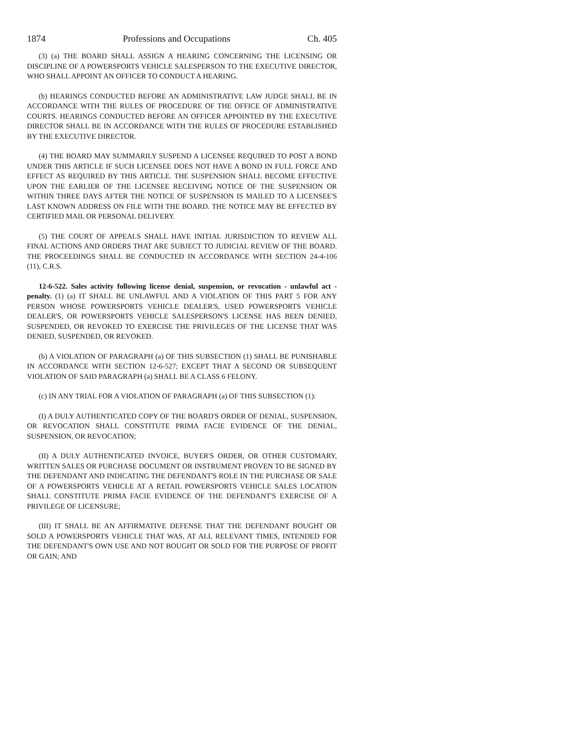1874 Professions and Occupations Ch. 405
(3) (a) THE BOARD SHALL ASSIGN A HEARING CONCERNING THE LICENSING OR DISCIPLINE OF A POWERSPORTS VEHICLE SALESPERSON TO THE EXECUTIVE DIRECTOR, WHO SHALL APPOINT AN OFFICER TO CONDUCT A HEARING.
(b) HEARINGS CONDUCTED BEFORE AN ADMINISTRATIVE LAW JUDGE SHALL BE IN ACCORDANCE WITH THE RULES OF PROCEDURE OF THE OFFICE OF ADMINISTRATIVE COURTS. HEARINGS CONDUCTED BEFORE AN OFFICER APPOINTED BY THE EXECUTIVE DIRECTOR SHALL BE IN ACCORDANCE WITH THE RULES OF PROCEDURE ESTABLISHED BY THE EXECUTIVE DIRECTOR.
(4) THE BOARD MAY SUMMARILY SUSPEND A LICENSEE REQUIRED TO POST A BOND UNDER THIS ARTICLE IF SUCH LICENSEE DOES NOT HAVE A BOND IN FULL FORCE AND EFFECT AS REQUIRED BY THIS ARTICLE. THE SUSPENSION SHALL BECOME EFFECTIVE UPON THE EARLIER OF THE LICENSEE RECEIVING NOTICE OF THE SUSPENSION OR WITHIN THREE DAYS AFTER THE NOTICE OF SUSPENSION IS MAILED TO A LICENSEE'S LAST KNOWN ADDRESS ON FILE WITH THE BOARD. THE NOTICE MAY BE EFFECTED BY CERTIFIED MAIL OR PERSONAL DELIVERY.
(5) THE COURT OF APPEALS SHALL HAVE INITIAL JURISDICTION TO REVIEW ALL FINAL ACTIONS AND ORDERS THAT ARE SUBJECT TO JUDICIAL REVIEW OF THE BOARD. THE PROCEEDINGS SHALL BE CONDUCTED IN ACCORDANCE WITH SECTION 24-4-106 (11), C.R.S.
12-6-522. Sales activity following license denial, suspension, or revocation - unlawful act - penalty. (1) (a) IT SHALL BE UNLAWFUL AND A VIOLATION OF THIS PART 5 FOR ANY PERSON WHOSE POWERSPORTS VEHICLE DEALER'S, USED POWERSPORTS VEHICLE DEALER'S, OR POWERSPORTS VEHICLE SALESPERSON'S LICENSE HAS BEEN DENIED, SUSPENDED, OR REVOKED TO EXERCISE THE PRIVILEGES OF THE LICENSE THAT WAS DENIED, SUSPENDED, OR REVOKED.
(b) A VIOLATION OF PARAGRAPH (a) OF THIS SUBSECTION (1) SHALL BE PUNISHABLE IN ACCORDANCE WITH SECTION 12-6-527; EXCEPT THAT A SECOND OR SUBSEQUENT VIOLATION OF SAID PARAGRAPH (a) SHALL BE A CLASS 6 FELONY.
(c) IN ANY TRIAL FOR A VIOLATION OF PARAGRAPH (a) OF THIS SUBSECTION (1):
(I) A DULY AUTHENTICATED COPY OF THE BOARD'S ORDER OF DENIAL, SUSPENSION, OR REVOCATION SHALL CONSTITUTE PRIMA FACIE EVIDENCE OF THE DENIAL, SUSPENSION, OR REVOCATION;
(II) A DULY AUTHENTICATED INVOICE, BUYER'S ORDER, OR OTHER CUSTOMARY, WRITTEN SALES OR PURCHASE DOCUMENT OR INSTRUMENT PROVEN TO BE SIGNED BY THE DEFENDANT AND INDICATING THE DEFENDANT'S ROLE IN THE PURCHASE OR SALE OF A POWERSPORTS VEHICLE AT A RETAIL POWERSPORTS VEHICLE SALES LOCATION SHALL CONSTITUTE PRIMA FACIE EVIDENCE OF THE DEFENDANT'S EXERCISE OF A PRIVILEGE OF LICENSURE;
(III) IT SHALL BE AN AFFIRMATIVE DEFENSE THAT THE DEFENDANT BOUGHT OR SOLD A POWERSPORTS VEHICLE THAT WAS, AT ALL RELEVANT TIMES, INTENDED FOR THE DEFENDANT'S OWN USE AND NOT BOUGHT OR SOLD FOR THE PURPOSE OF PROFIT OR GAIN; AND